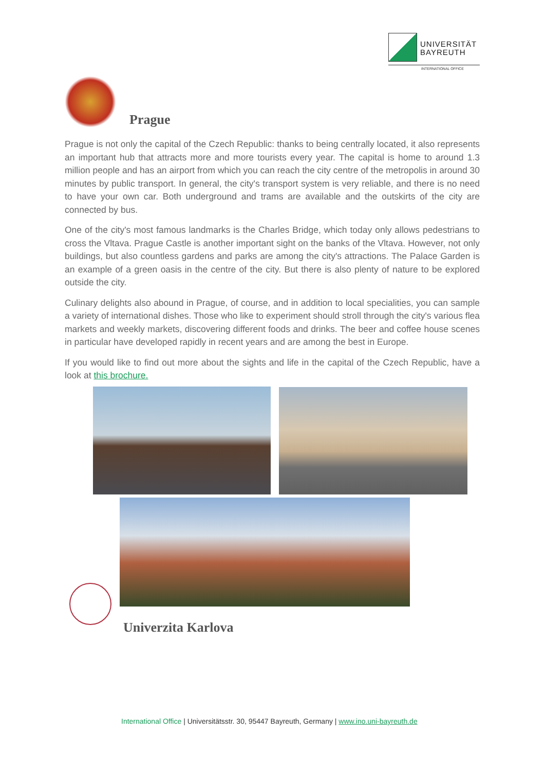UNIVERSITÄT
BAYREUTH
INTERNATIONAL OFFICE
Prague
Prague is not only the capital of the Czech Republic: thanks to being centrally located, it also represents an important hub that attracts more and more tourists every year. The capital is home to around 1.3 million people and has an airport from which you can reach the city centre of the metropolis in around 30 minutes by public transport. In general, the city's transport system is very reliable, and there is no need to have your own car. Both underground and trams are available and the outskirts of the city are connected by bus.
One of the city's most famous landmarks is the Charles Bridge, which today only allows pedestrians to cross the Vltava. Prague Castle is another important sight on the banks of the Vltava. However, not only buildings, but also countless gardens and parks are among the city's attractions. The Palace Garden is an example of a green oasis in the centre of the city. But there is also plenty of nature to be explored outside the city.
Culinary delights also abound in Prague, of course, and in addition to local specialities, you can sample a variety of international dishes. Those who like to experiment should stroll through the city's various flea markets and weekly markets, discovering different foods and drinks. The beer and coffee house scenes in particular have developed rapidly in recent years and are among the best in Europe.
If you would like to find out more about the sights and life in the capital of the Czech Republic, have a look at this brochure.
Univerzita Karlova
International Office | Universitätsstr. 30, 95447 Bayreuth, Germany | www.ino.uni-bayreuth.de